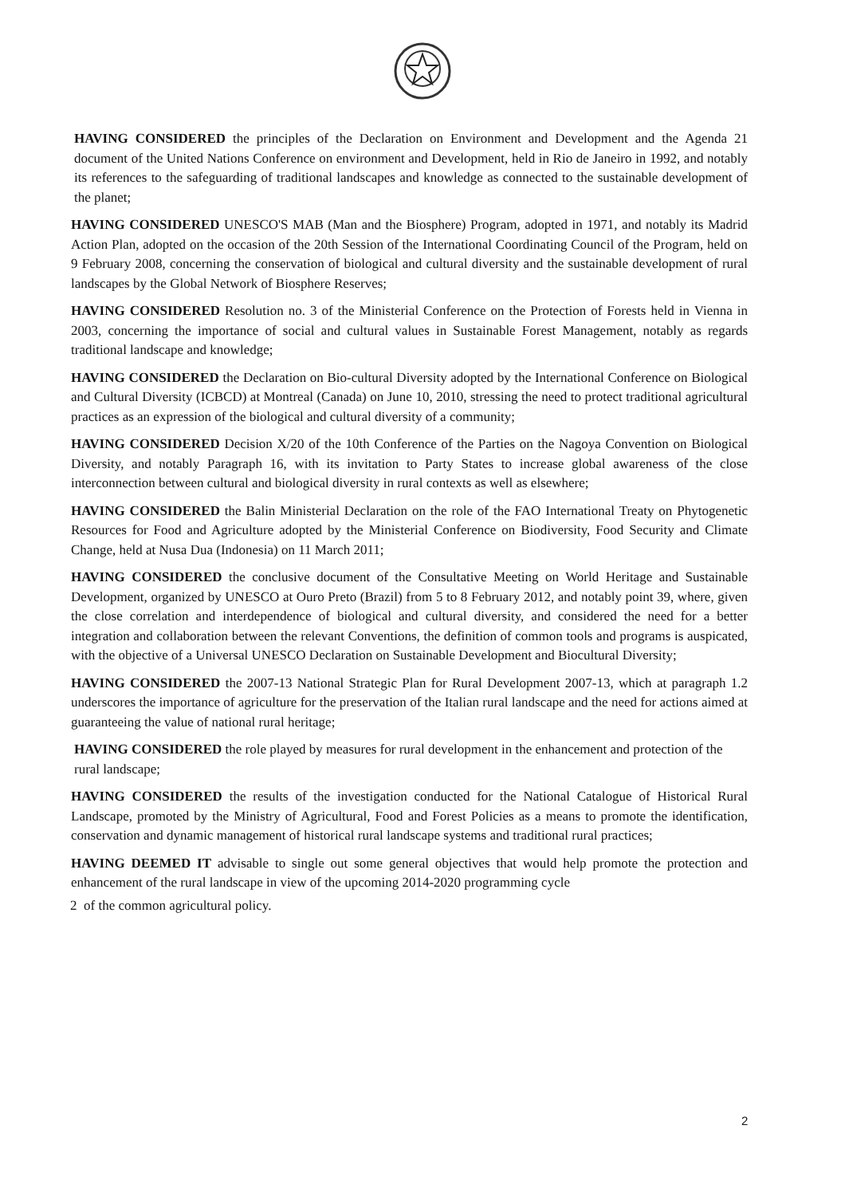HAVING CONSIDERED the principles of the Declaration on Environment and Development and the Agenda 21 document of the United Nations Conference on environment and Development, held in Rio de Janeiro in 1992, and notably its references to the safeguarding of traditional landscapes and knowledge as connected to the sustainable development of the planet;
HAVING CONSIDERED UNESCO'S MAB (Man and the Biosphere) Program, adopted in 1971, and notably its Madrid Action Plan, adopted on the occasion of the 20th Session of the International Coordinating Council of the Program, held on 9 February 2008, concerning the conservation of biological and cultural diversity and the sustainable development of rural landscapes by the Global Network of Biosphere Reserves;
HAVING CONSIDERED Resolution no. 3 of the Ministerial Conference on the Protection of Forests held in Vienna in 2003, concerning the importance of social and cultural values in Sustainable Forest Management, notably as regards traditional landscape and knowledge;
HAVING CONSIDERED the Declaration on Bio-cultural Diversity adopted by the International Conference on Biological and Cultural Diversity (ICBCD) at Montreal (Canada) on June 10, 2010, stressing the need to protect traditional agricultural practices as an expression of the biological and cultural diversity of a community;
HAVING CONSIDERED Decision X/20 of the 10th Conference of the Parties on the Nagoya Convention on Biological Diversity, and notably Paragraph 16, with its invitation to Party States to increase global awareness of the close interconnection between cultural and biological diversity in rural contexts as well as elsewhere;
HAVING CONSIDERED the Balin Ministerial Declaration on the role of the FAO International Treaty on Phytogenetic Resources for Food and Agriculture adopted by the Ministerial Conference on Biodiversity, Food Security and Climate Change, held at Nusa Dua (Indonesia) on 11 March 2011;
HAVING CONSIDERED the conclusive document of the Consultative Meeting on World Heritage and Sustainable Development, organized by UNESCO at Ouro Preto (Brazil) from 5 to 8 February 2012, and notably point 39, where, given the close correlation and interdependence of biological and cultural diversity, and considered the need for a better integration and collaboration between the relevant Conventions, the definition of common tools and programs is auspicated, with the objective of a Universal UNESCO Declaration on Sustainable Development and Biocultural Diversity;
HAVING CONSIDERED the 2007-13 National Strategic Plan for Rural Development 2007-13, which at paragraph 1.2 underscores the importance of agriculture for the preservation of the Italian rural landscape and the need for actions aimed at guaranteeing the value of national rural heritage;
HAVING CONSIDERED the role played by measures for rural development in the enhancement and protection of the rural landscape;
HAVING CONSIDERED the results of the investigation conducted for the National Catalogue of Historical Rural Landscape, promoted by the Ministry of Agricultural, Food and Forest Policies as a means to promote the identification, conservation and dynamic management of historical rural landscape systems and traditional rural practices;
HAVING DEEMED IT advisable to single out some general objectives that would help promote the protection and enhancement of the rural landscape in view of the upcoming 2014-2020 programming cycle
2 of the common agricultural policy.
2